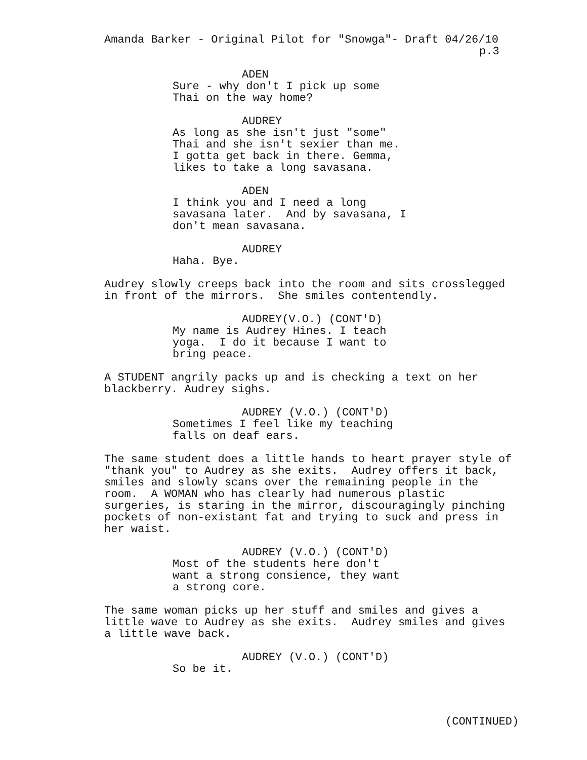Amanda Barker - Original Pilot for "Snowga"- Draft 04/26/10
p.3
ADEN
Sure - why don't I pick up some Thai on the way home?
AUDREY
As long as she isn't just "some" Thai and she isn't sexier than me. I gotta get back in there. Gemma, likes to take a long savasana.
ADEN
I think you and I need a long savasana later. And by savasana, I don't mean savasana.
AUDREY
Haha. Bye.
Audrey slowly creeps back into the room and sits crosslegged in front of the mirrors. She smiles contentendly.
AUDREY(V.O.) (CONT'D)
My name is Audrey Hines. I teach yoga. I do it because I want to bring peace.
A STUDENT angrily packs up and is checking a text on her blackberry. Audrey sighs.
AUDREY (V.O.) (CONT'D)
Sometimes I feel like my teaching falls on deaf ears.
The same student does a little hands to heart prayer style of "thank you" to Audrey as she exits. Audrey offers it back, smiles and slowly scans over the remaining people in the room. A WOMAN who has clearly had numerous plastic surgeries, is staring in the mirror, discouragingly pinching pockets of non-existant fat and trying to suck and press in her waist.
AUDREY (V.O.) (CONT'D)
Most of the students here don't want a strong consience, they want a strong core.
The same woman picks up her stuff and smiles and gives a little wave to Audrey as she exits. Audrey smiles and gives a little wave back.
AUDREY (V.O.) (CONT'D)
So be it.
(CONTINUED)